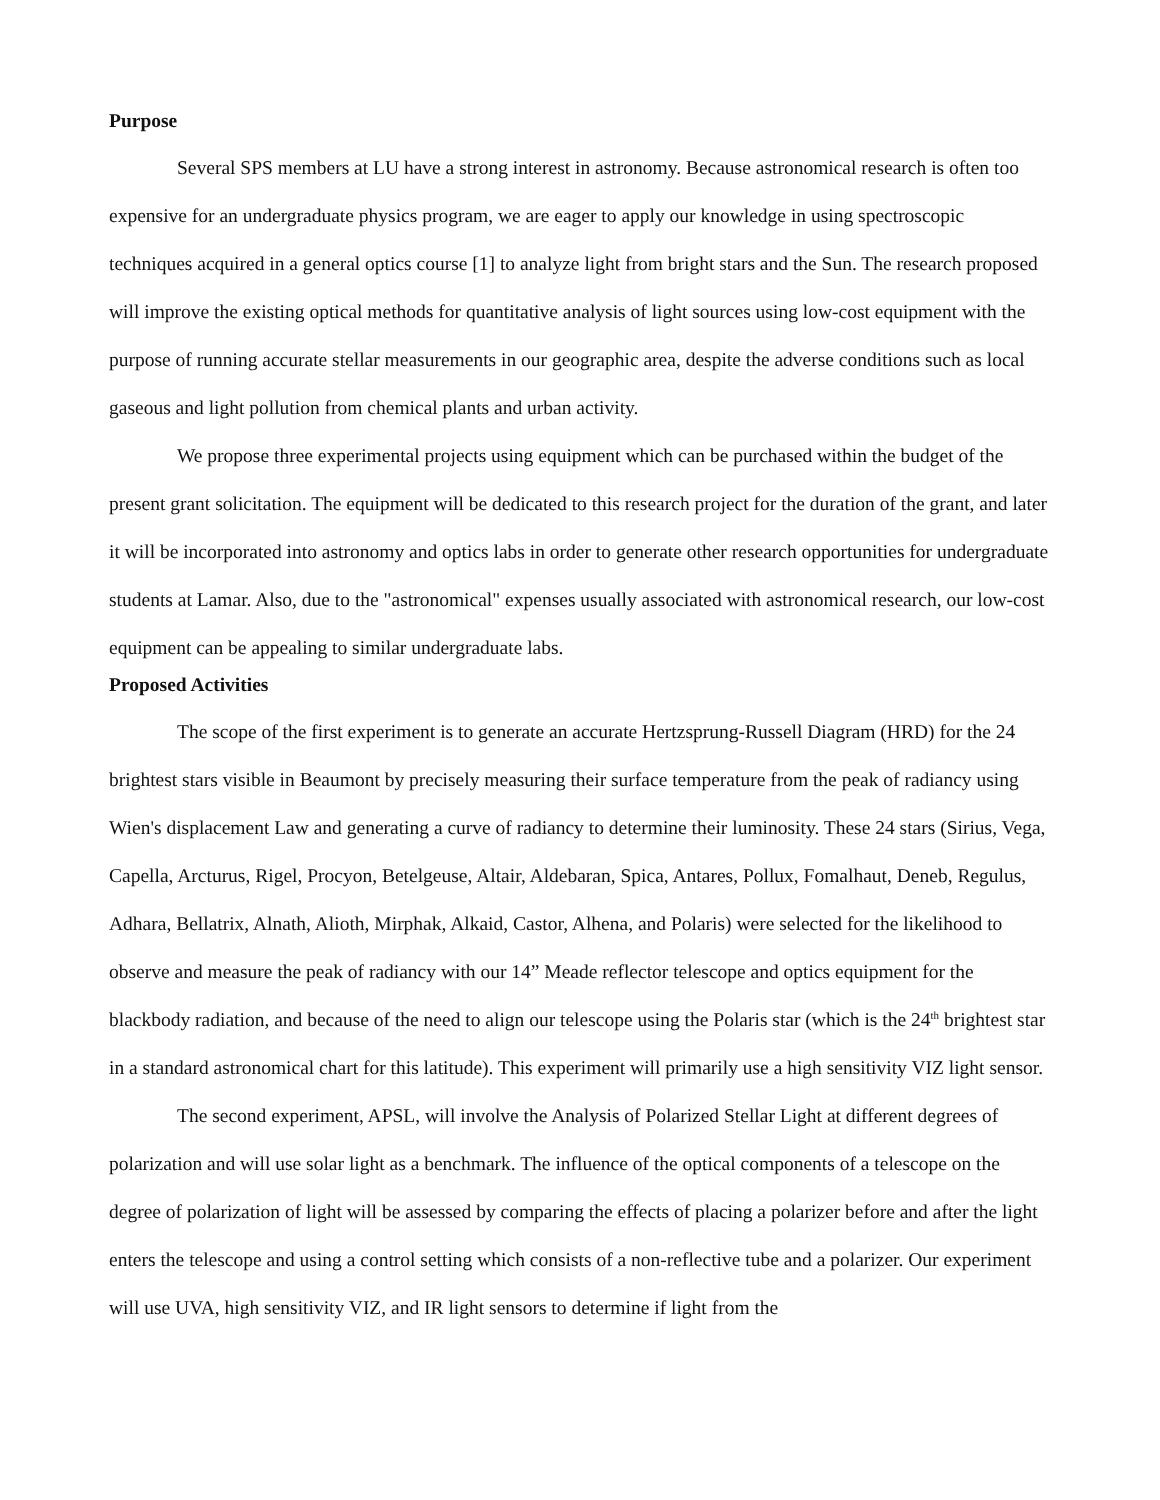Purpose
Several SPS members at LU have a strong interest in astronomy. Because astronomical research is often too expensive for an undergraduate physics program, we are eager to apply our knowledge in using spectroscopic techniques acquired in a general optics course [1] to analyze light from bright stars and the Sun. The research proposed will improve the existing optical methods for quantitative analysis of light sources using low-cost equipment with the purpose of running accurate stellar measurements in our geographic area, despite the adverse conditions such as local gaseous and light pollution from chemical plants and urban activity.
We propose three experimental projects using equipment which can be purchased within the budget of the present grant solicitation. The equipment will be dedicated to this research project for the duration of the grant, and later it will be incorporated into astronomy and optics labs in order to generate other research opportunities for undergraduate students at Lamar. Also, due to the "astronomical" expenses usually associated with astronomical research, our low-cost equipment can be appealing to similar undergraduate labs.
Proposed Activities
The scope of the first experiment is to generate an accurate Hertzsprung-Russell Diagram (HRD) for the 24 brightest stars visible in Beaumont by precisely measuring their surface temperature from the peak of radiancy using Wien's displacement Law and generating a curve of radiancy to determine their luminosity. These 24 stars (Sirius, Vega, Capella, Arcturus, Rigel, Procyon, Betelgeuse, Altair, Aldebaran, Spica, Antares, Pollux, Fomalhaut, Deneb, Regulus, Adhara, Bellatrix, Alnath, Alioth, Mirphak, Alkaid, Castor, Alhena, and Polaris) were selected for the likelihood to observe and measure the peak of radiancy with our 14” Meade reflector telescope and optics equipment for the blackbody radiation, and because of the need to align our telescope using the Polaris star (which is the 24<sup>th</sup> brightest star in a standard astronomical chart for this latitude). This experiment will primarily use a high sensitivity VIZ light sensor.
The second experiment, APSL, will involve the Analysis of Polarized Stellar Light at different degrees of polarization and will use solar light as a benchmark. The influence of the optical components of a telescope on the degree of polarization of light will be assessed by comparing the effects of placing a polarizer before and after the light enters the telescope and using a control setting which consists of a non-reflective tube and a polarizer. Our experiment will use UVA, high sensitivity VIZ, and IR light sensors to determine if light from the